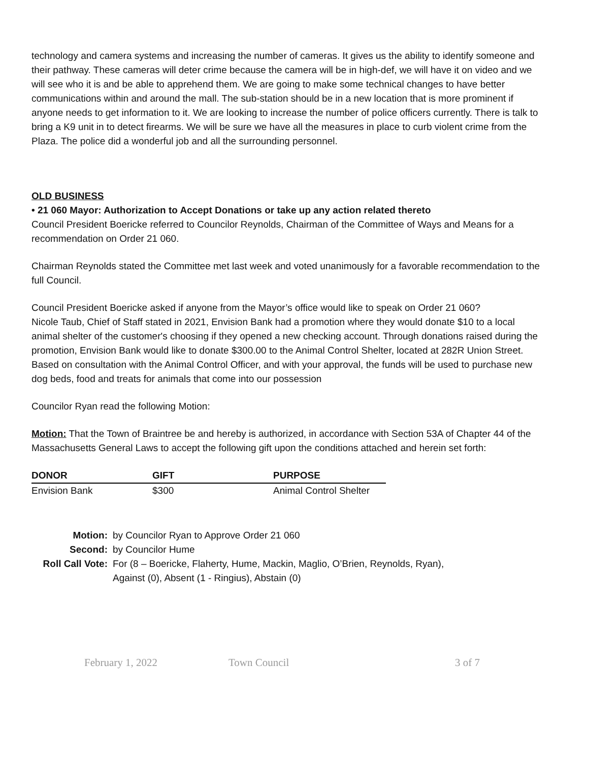technology and camera systems and increasing the number of cameras. It gives us the ability to identify someone and their pathway. These cameras will deter crime because the camera will be in high-def, we will have it on video and we will see who it is and be able to apprehend them. We are going to make some technical changes to have better communications within and around the mall. The sub-station should be in a new location that is more prominent if anyone needs to get information to it. We are looking to increase the number of police officers currently. There is talk to bring a K9 unit in to detect firearms. We will be sure we have all the measures in place to curb violent crime from the Plaza. The police did a wonderful job and all the surrounding personnel.
OLD BUSINESS
• 21 060 Mayor: Authorization to Accept Donations or take up any action related thereto
Council President Boericke referred to Councilor Reynolds, Chairman of the Committee of Ways and Means for a recommendation on Order 21 060.
Chairman Reynolds stated the Committee met last week and voted unanimously for a favorable recommendation to the full Council.
Council President Boericke asked if anyone from the Mayor’s office would like to speak on Order 21 060?
Nicole Taub, Chief of Staff stated in 2021, Envision Bank had a promotion where they would donate $10 to a local animal shelter of the customer's choosing if they opened a new checking account. Through donations raised during the promotion, Envision Bank would like to donate $300.00 to the Animal Control Shelter, located at 282R Union Street. Based on consultation with the Animal Control Officer, and with your approval, the funds will be used to purchase new dog beds, food and treats for animals that come into our possession
Councilor Ryan read the following Motion:
Motion: That the Town of Braintree be and hereby is authorized, in accordance with Section 53A of Chapter 44 of the Massachusetts General Laws to accept the following gift upon the conditions attached and herein set forth:
| DONOR | GIFT | PURPOSE |
| --- | --- | --- |
| Envision Bank | $300 | Animal Control Shelter |
| Motion: | by Councilor Ryan to Approve Order 21 060 |
| Second: | by Councilor Hume |
| Roll Call Vote: | For (8 – Boericke, Flaherty, Hume, Mackin, Maglio, O’Brien, Reynolds, Ryan), Against (0), Absent (1 - Ringius), Abstain (0) |
February 1, 2022 Town Council 3 of 7